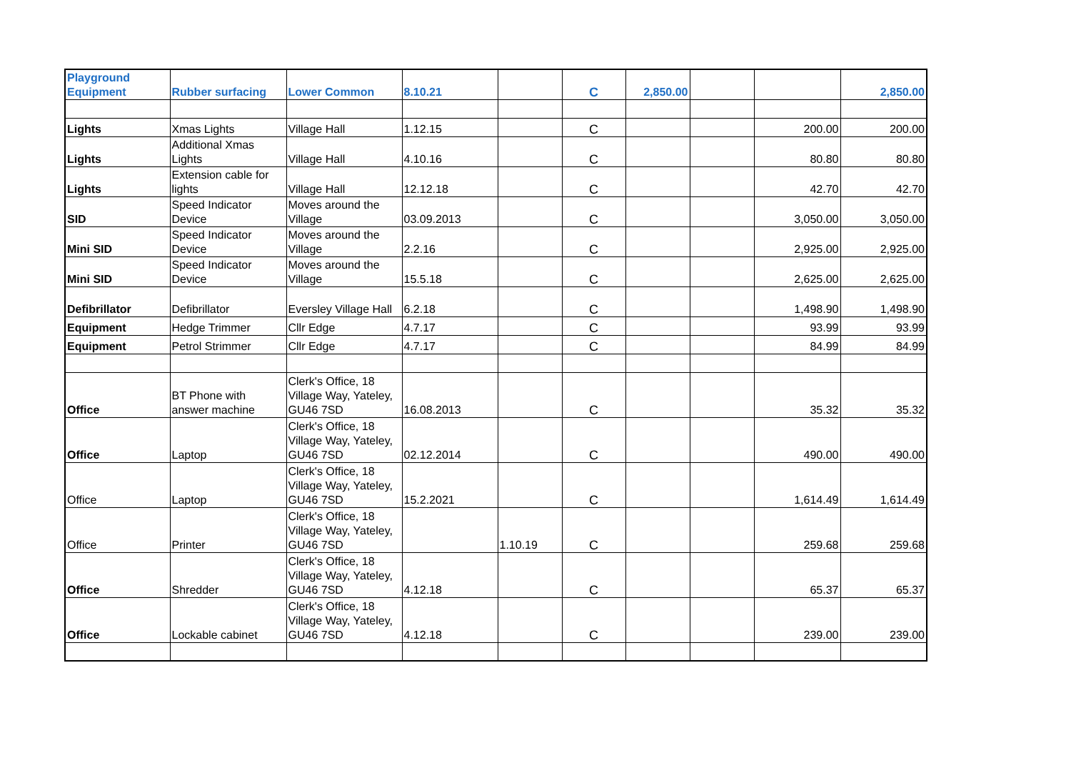| Playground Equipment | Rubber surfacing | Lower Common | 8.10.21 | | C | 2,850.00 | | | 2,850.00 |
| Lights | Xmas Lights | Village Hall | 1.12.15 | | C | | | 200.00 | 200.00 |
| Lights | Additional Xmas Lights | Village Hall | 4.10.16 | | C | | | 80.80 | 80.80 |
| Lights | Extension cable for lights | Village Hall | 12.12.18 | | C | | | 42.70 | 42.70 |
| SID | Speed Indicator Device | Moves around the Village | 03.09.2013 | | C | | | 3,050.00 | 3,050.00 |
| Mini SID | Speed Indicator Device | Moves around the Village | 2.2.16 | | C | | | 2,925.00 | 2,925.00 |
| Mini SID | Speed Indicator Device | Moves around the Village | 15.5.18 | | C | | | 2,625.00 | 2,625.00 |
| Defibrillator | Defibrillator | Eversley Village Hall | 6.2.18 | | C | | | 1,498.90 | 1,498.90 |
| Equipment | Hedge Trimmer | Cllr Edge | 4.7.17 | | C | | | 93.99 | 93.99 |
| Equipment | Petrol Strimmer | Cllr Edge | 4.7.17 | | C | | | 84.99 | 84.99 |
| Office | BT Phone with answer machine | Clerk's Office, 18 Village Way, Yateley, GU46 7SD | 16.08.2013 | | C | | | 35.32 | 35.32 |
| Office | Laptop | Clerk's Office, 18 Village Way, Yateley, GU46 7SD | 02.12.2014 | | C | | | 490.00 | 490.00 |
| Office | Laptop | Clerk's Office, 18 Village Way, Yateley, GU46 7SD | 15.2.2021 | | C | | | 1,614.49 | 1,614.49 |
| Office | Printer | Clerk's Office, 18 Village Way, Yateley, GU46 7SD | | 1.10.19 | C | | | 259.68 | 259.68 |
| Office | Shredder | Clerk's Office, 18 Village Way, Yateley, GU46 7SD | 4.12.18 | | C | | | 65.37 | 65.37 |
| Office | Lockable cabinet | Clerk's Office, 18 Village Way, Yateley, GU46 7SD | 4.12.18 | | C | | | 239.00 | 239.00 |